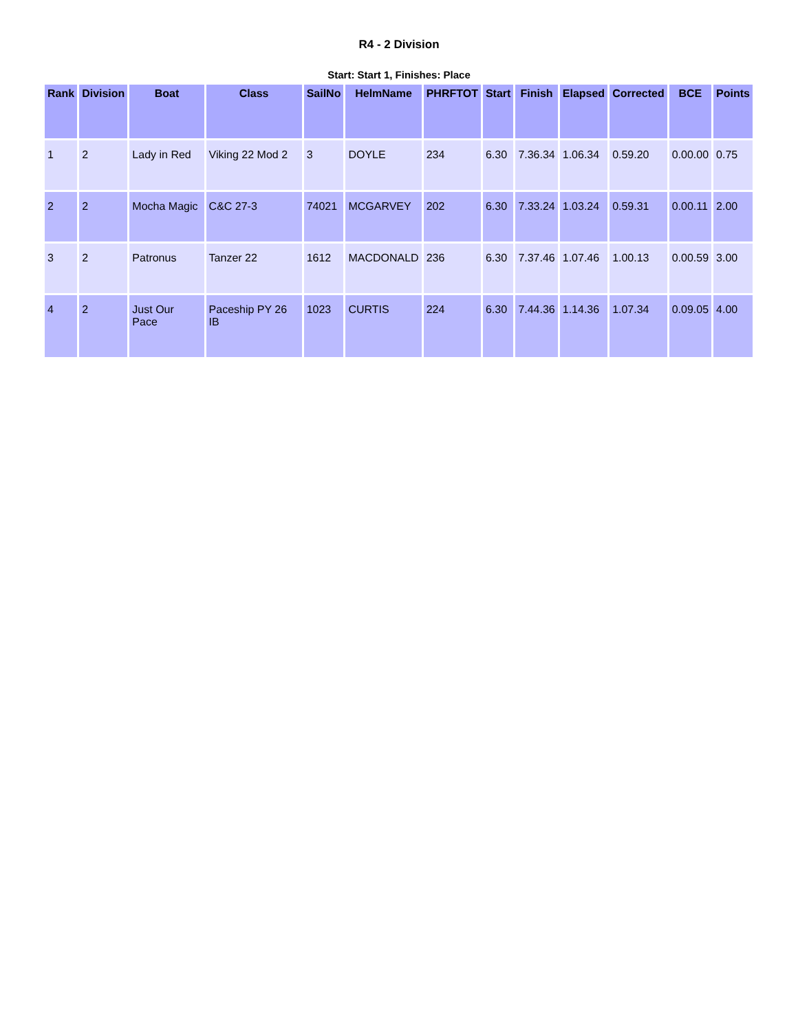R4 - 2 Division
Start: Start 1, Finishes: Place
| Rank | Division | Boat | Class | SailNo | HelmName | PHRFTOT | Start | Finish | Elapsed | Corrected | BCE | Points |
| --- | --- | --- | --- | --- | --- | --- | --- | --- | --- | --- | --- | --- |
| 1 | 2 | Lady in Red | Viking 22 Mod 2 | 3 | DOYLE | 234 | 6.30 | 7.36.34 | 1.06.34 | 0.59.20 | 0.00.00 | 0.75 |
| 2 | 2 | Mocha Magic | C&C 27-3 | 74021 | MCGARVEY | 202 | 6.30 | 7.33.24 | 1.03.24 | 0.59.31 | 0.00.11 | 2.00 |
| 3 | 2 | Patronus | Tanzer 22 | 1612 | MACDONALD | 236 | 6.30 | 7.37.46 | 1.07.46 | 1.00.13 | 0.00.59 | 3.00 |
| 4 | 2 | Just Our Pace | Paceship PY 26 IB | 1023 | CURTIS | 224 | 6.30 | 7.44.36 | 1.14.36 | 1.07.34 | 0.09.05 | 4.00 |